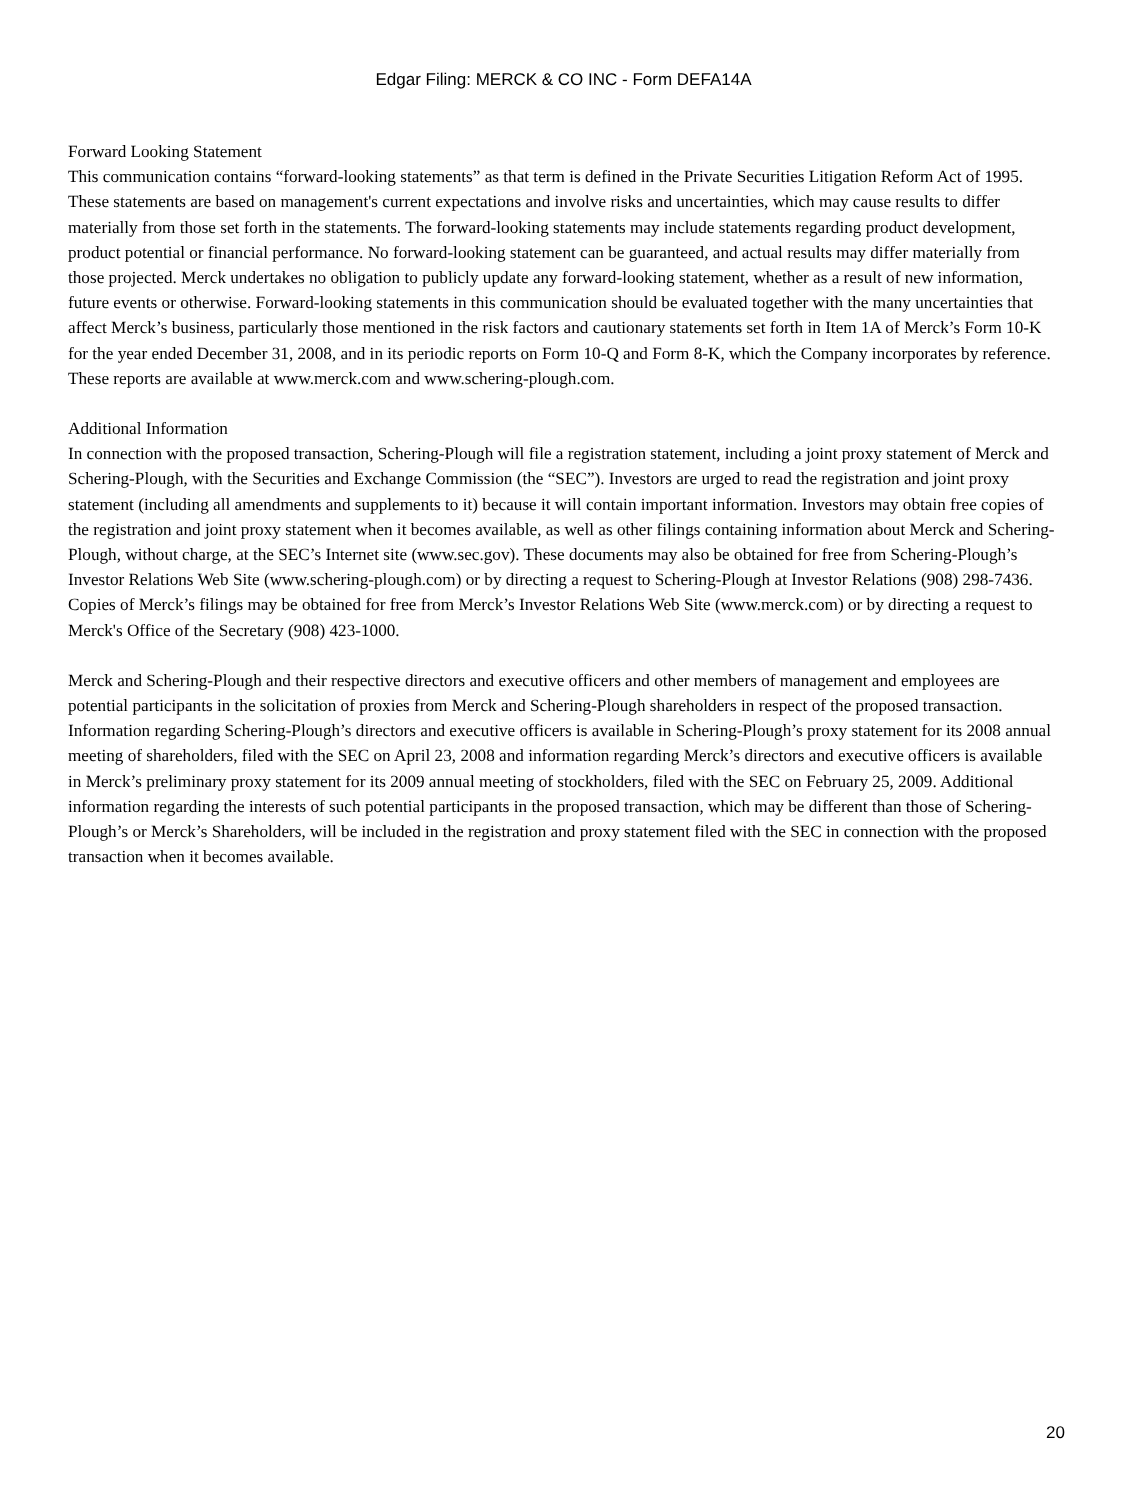Edgar Filing: MERCK & CO INC - Form DEFA14A
Forward Looking Statement
This communication contains “forward-looking statements” as that term is defined in the Private Securities Litigation Reform Act of 1995. These statements are based on management's current expectations and involve risks and uncertainties, which may cause results to differ materially from those set forth in the statements. The forward-looking statements may include statements regarding product development, product potential or financial performance. No forward-looking statement can be guaranteed, and actual results may differ materially from those projected. Merck undertakes no obligation to publicly update any forward-looking statement, whether as a result of new information, future events or otherwise. Forward-looking statements in this communication should be evaluated together with the many uncertainties that affect Merck’s business, particularly those mentioned in the risk factors and cautionary statements set forth in Item 1A of Merck’s Form 10-K for the year ended December 31, 2008, and in its periodic reports on Form 10-Q and Form 8-K, which the Company incorporates by reference. These reports are available at www.merck.com and www.schering-plough.com.
Additional Information
In connection with the proposed transaction, Schering-Plough will file a registration statement, including a joint proxy statement of Merck and Schering-Plough, with the Securities and Exchange Commission (the “SEC”). Investors are urged to read the registration and joint proxy statement (including all amendments and supplements to it) because it will contain important information. Investors may obtain free copies of the registration and joint proxy statement when it becomes available, as well as other filings containing information about Merck and Schering-Plough, without charge, at the SEC’s Internet site (www.sec.gov). These documents may also be obtained for free from Schering-Plough’s Investor Relations Web Site (www.schering-plough.com) or by directing a request to Schering-Plough at Investor Relations (908) 298-7436. Copies of Merck’s filings may be obtained for free from Merck’s Investor Relations Web Site (www.merck.com) or by directing a request to Merck's Office of the Secretary (908) 423-1000.
Merck and Schering-Plough and their respective directors and executive officers and other members of management and employees are potential participants in the solicitation of proxies from Merck and Schering-Plough shareholders in respect of the proposed transaction.
Information regarding Schering-Plough’s directors and executive officers is available in Schering-Plough’s proxy statement for its 2008 annual meeting of shareholders, filed with the SEC on April 23, 2008 and information regarding Merck’s directors and executive officers is available in Merck’s preliminary proxy statement for its 2009 annual meeting of stockholders, filed with the SEC on February 25, 2009. Additional information regarding the interests of such potential participants in the proposed transaction, which may be different than those of Schering-Plough’s or Merck’s Shareholders, will be included in the registration and proxy statement filed with the SEC in connection with the proposed transaction when it becomes available.
20